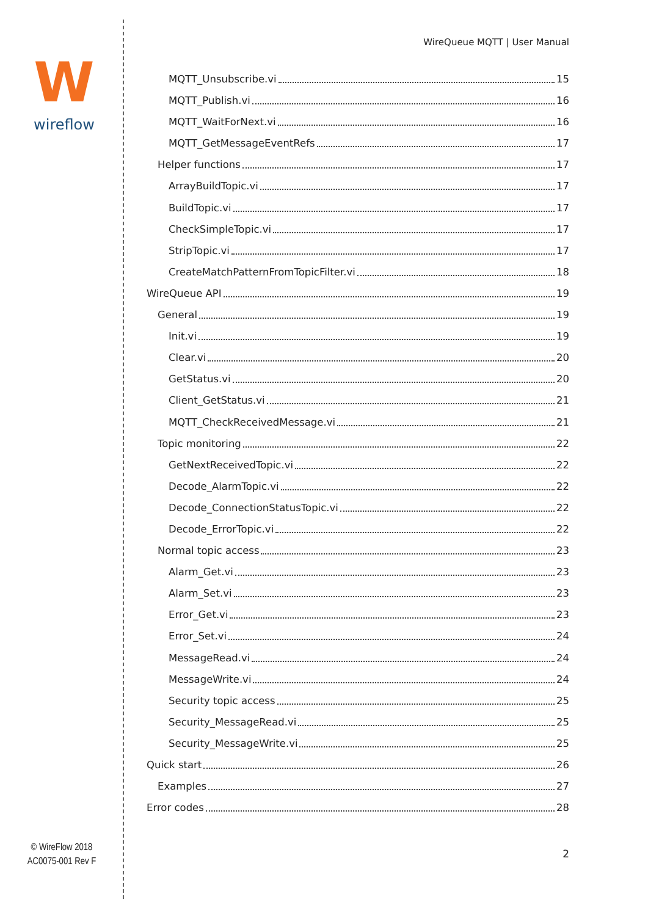W
wireflow
© WireFlow 2018
AC0075-001 Rev F
WireQueue MQTT | User Manual
MQTT_Unsubscribe.vi 15
MQTT_Publish.vi 16
MQTT_WaitForNext.vi 16
MQTT_GetMessageEventRefs 17
Helper functions 17
ArrayBuildTopic.vi 17
BuildTopic.vi 17
CheckSimpleTopic.vi 17
StripTopic.vi 17
CreateMatchPatternFromTopicFilter.vi 18
WireQueue API 19
General 19
Init.vi 19
Clear.vi 20
GetStatus.vi 20
Client_GetStatus.vi 21
MQTT_CheckReceivedMessage.vi 21
Topic monitoring 22
GetNextReceivedTopic.vi 22
Decode_AlarmTopic.vi 22
Decode_ConnectionStatusTopic.vi 22
Decode_ErrorTopic.vi 22
Normal topic access 23
Alarm_Get.vi 23
Alarm_Set.vi 23
Error_Get.vi 23
Error_Set.vi 24
MessageRead.vi 24
MessageWrite.vi 24
Security topic access 25
Security_MessageRead.vi 25
Security_MessageWrite.vi 25
Quick start 26
Examples 27
Error codes 28
2